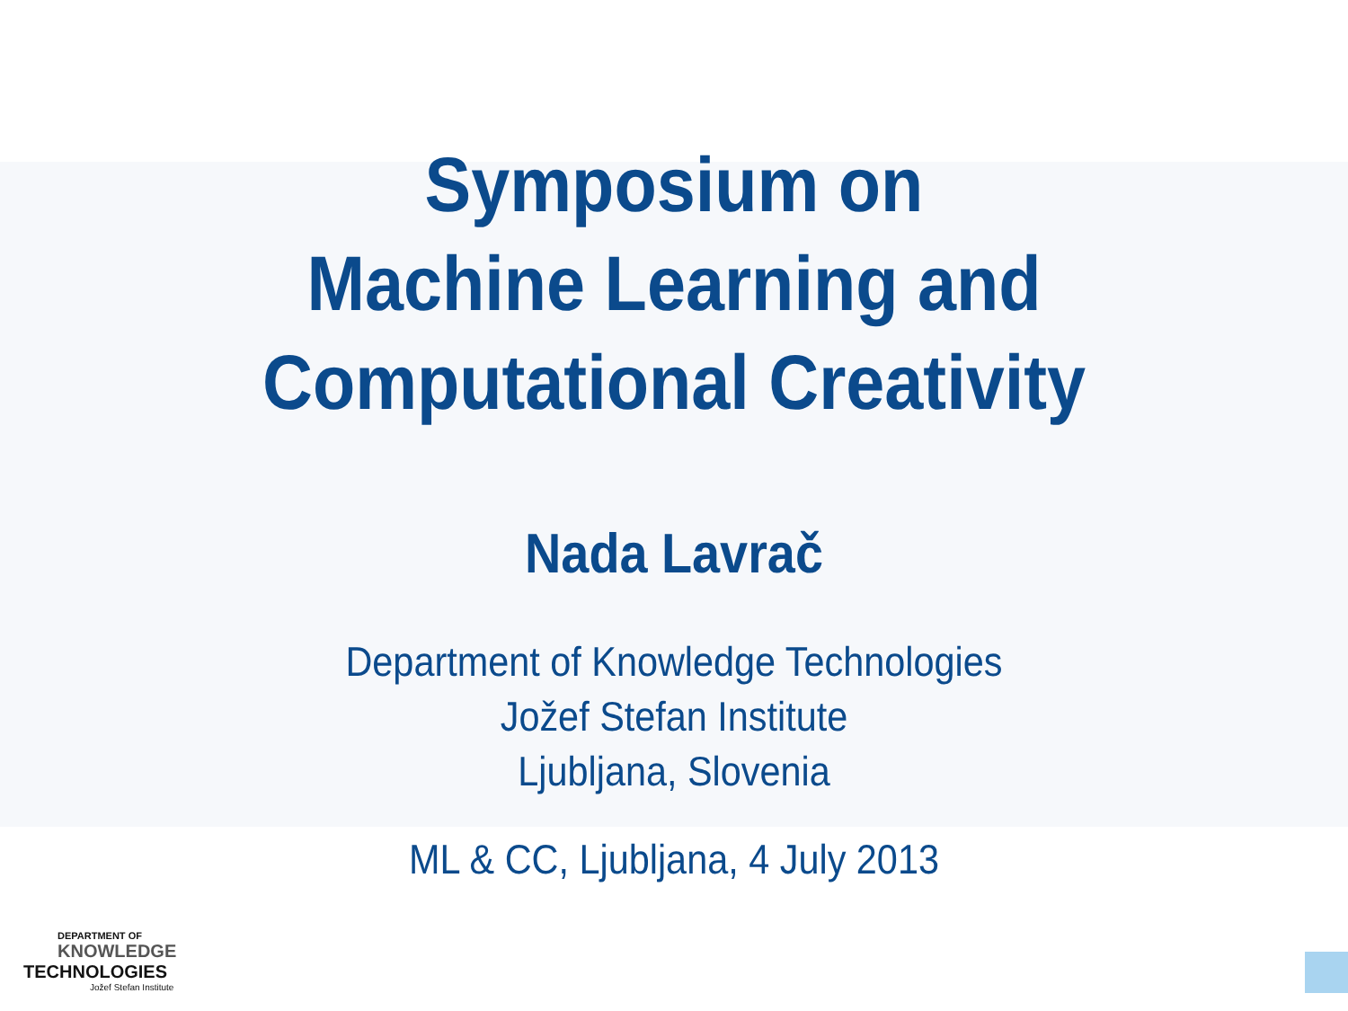Symposium on
Machine Learning and
Computational Creativity
Nada Lavrač
Department of Knowledge Technologies
Jožef Stefan Institute
Ljubljana, Slovenia
ML & CC, Ljubljana, 4 July 2013
DEPARTMENT OF
KNOWLEDGE
TECHNOLOGIES
Jožef Stefan Institute